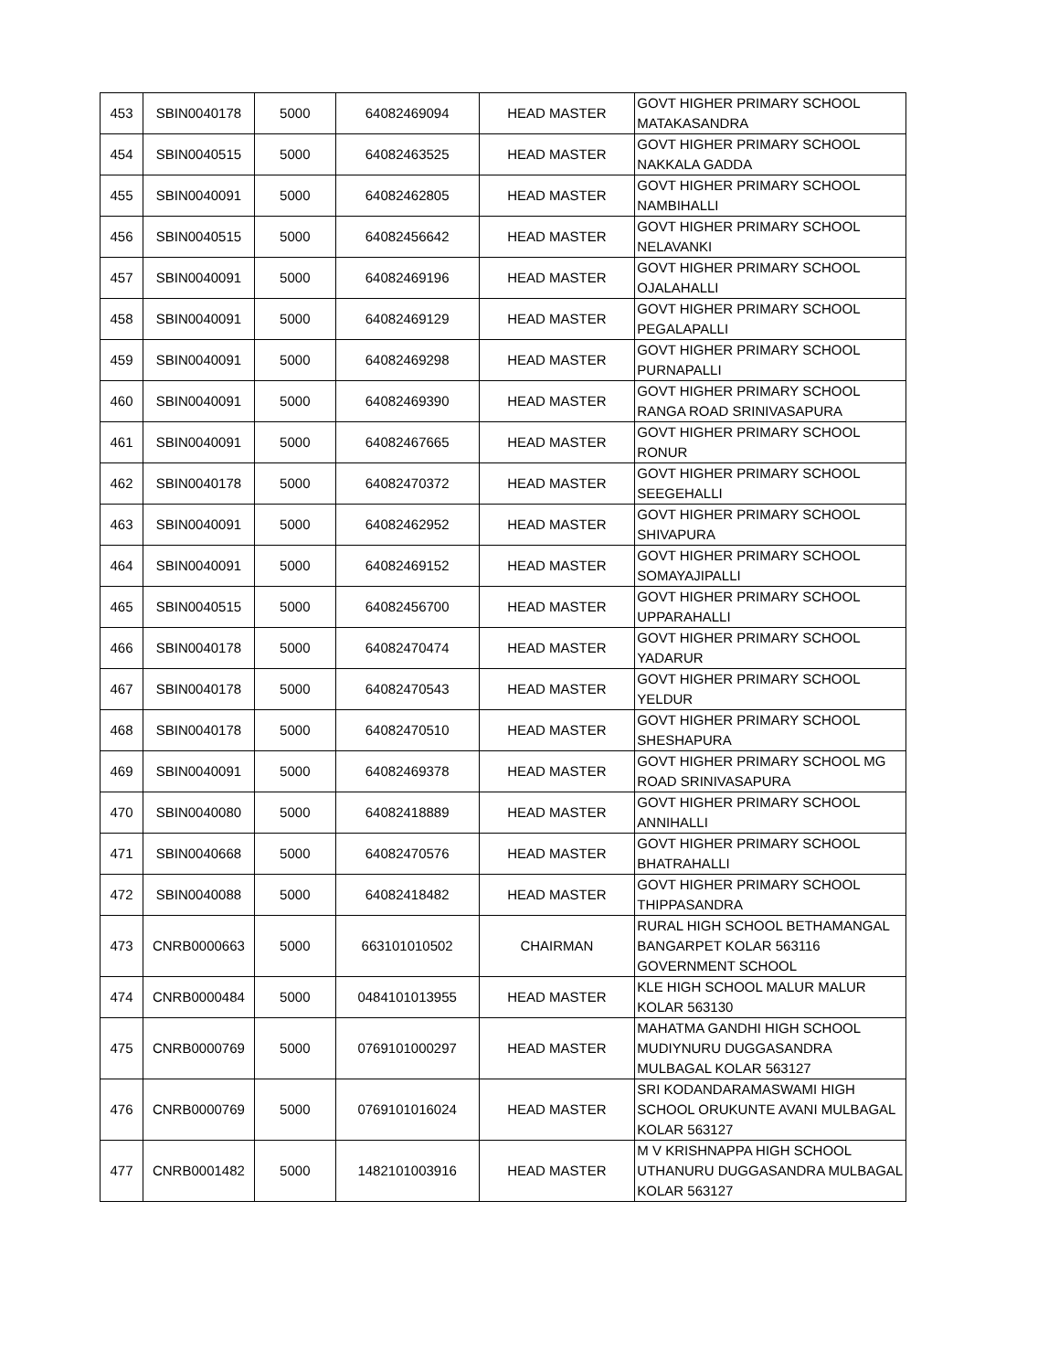| 453 | SBIN0040178 | 5000 | 64082469094 | HEAD MASTER | GOVT HIGHER PRIMARY SCHOOL MATAKASANDRA |
| 454 | SBIN0040515 | 5000 | 64082463525 | HEAD MASTER | GOVT HIGHER PRIMARY SCHOOL NAKKALA GADDA |
| 455 | SBIN0040091 | 5000 | 64082462805 | HEAD MASTER | GOVT HIGHER PRIMARY SCHOOL NAMBIHALLI |
| 456 | SBIN0040515 | 5000 | 64082456642 | HEAD MASTER | GOVT HIGHER PRIMARY SCHOOL NELAVANKI |
| 457 | SBIN0040091 | 5000 | 64082469196 | HEAD MASTER | GOVT HIGHER PRIMARY SCHOOL OJALAHALLI |
| 458 | SBIN0040091 | 5000 | 64082469129 | HEAD MASTER | GOVT HIGHER PRIMARY SCHOOL PEGALAPALLI |
| 459 | SBIN0040091 | 5000 | 64082469298 | HEAD MASTER | GOVT HIGHER PRIMARY SCHOOL PURNAPALLI |
| 460 | SBIN0040091 | 5000 | 64082469390 | HEAD MASTER | GOVT HIGHER PRIMARY SCHOOL RANGA ROAD SRINIVASAPURA |
| 461 | SBIN0040091 | 5000 | 64082467665 | HEAD MASTER | GOVT HIGHER PRIMARY SCHOOL RONUR |
| 462 | SBIN0040178 | 5000 | 64082470372 | HEAD MASTER | GOVT HIGHER PRIMARY SCHOOL SEEGEHALLI |
| 463 | SBIN0040091 | 5000 | 64082462952 | HEAD MASTER | GOVT HIGHER PRIMARY SCHOOL SHIVAPURA |
| 464 | SBIN0040091 | 5000 | 64082469152 | HEAD MASTER | GOVT HIGHER PRIMARY SCHOOL SOMAYAJIPALLI |
| 465 | SBIN0040515 | 5000 | 64082456700 | HEAD MASTER | GOVT HIGHER PRIMARY SCHOOL UPPARAHALLI |
| 466 | SBIN0040178 | 5000 | 64082470474 | HEAD MASTER | GOVT HIGHER PRIMARY SCHOOL YADARUR |
| 467 | SBIN0040178 | 5000 | 64082470543 | HEAD MASTER | GOVT HIGHER PRIMARY SCHOOL YELDUR |
| 468 | SBIN0040178 | 5000 | 64082470510 | HEAD MASTER | GOVT HIGHER PRIMARY SCHOOL SHESHAPURA |
| 469 | SBIN0040091 | 5000 | 64082469378 | HEAD MASTER | GOVT HIGHER PRIMARY SCHOOL MG ROAD SRINIVASAPURA |
| 470 | SBIN0040080 | 5000 | 64082418889 | HEAD MASTER | GOVT HIGHER PRIMARY SCHOOL ANNIHALLI |
| 471 | SBIN0040668 | 5000 | 64082470576 | HEAD MASTER | GOVT HIGHER PRIMARY SCHOOL BHATRAHALLI |
| 472 | SBIN0040088 | 5000 | 64082418482 | HEAD MASTER | GOVT HIGHER PRIMARY SCHOOL THIPPASANDRA |
| 473 | CNRB0000663 | 5000 | 663101010502 | CHAIRMAN | RURAL HIGH SCHOOL BETHAMANGAL BANGARPET KOLAR 563116 GOVERNMENT SCHOOL |
| 474 | CNRB0000484 | 5000 | 0484101013955 | HEAD MASTER | KLE HIGH SCHOOL MALUR MALUR KOLAR 563130 |
| 475 | CNRB0000769 | 5000 | 0769101000297 | HEAD MASTER | MAHATMA GANDHI HIGH SCHOOL MUDIYNURU DUGGASANDRA MULBAGAL KOLAR 563127 |
| 476 | CNRB0000769 | 5000 | 0769101016024 | HEAD MASTER | SRI KODANDARAMASWAMI HIGH SCHOOL ORUKUNTE AVANI MULBAGAL KOLAR 563127 |
| 477 | CNRB0001482 | 5000 | 1482101003916 | HEAD MASTER | M V KRISHNAPPA HIGH SCHOOL UTHANURU DUGGASANDRA MULBAGAL KOLAR 563127 |